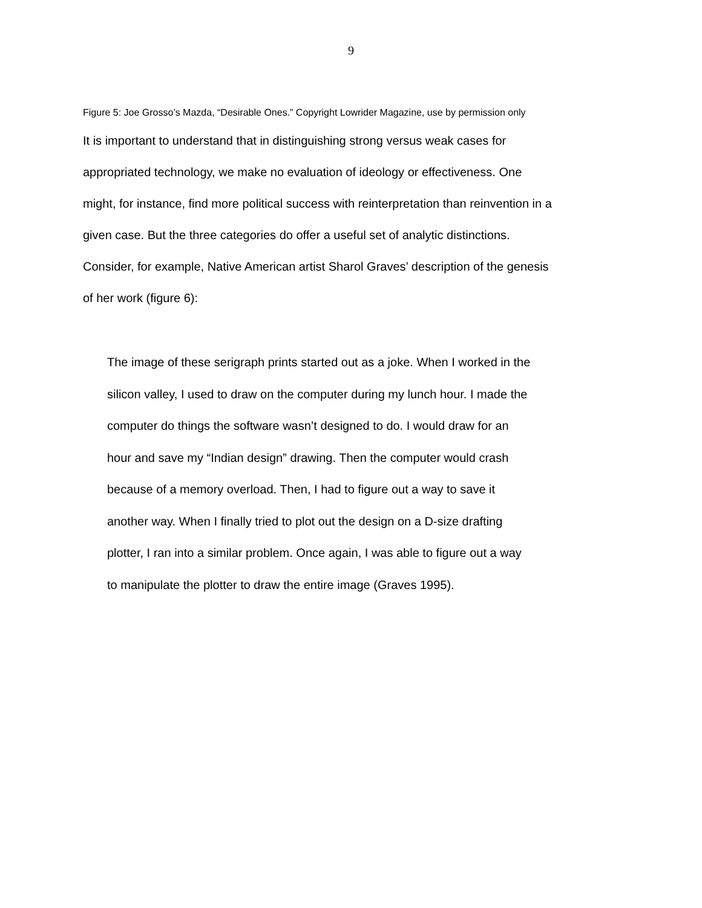9
Figure 5: Joe Grosso’s Mazda, “Desirable Ones.” Copyright Lowrider Magazine, use by permission only
It is important to understand that in distinguishing strong versus weak cases for
appropriated technology, we make no evaluation of ideology or effectiveness. One
might, for instance, find more political success with reinterpretation than reinvention in a
given case. But the three categories do offer a useful set of analytic distinctions.
Consider, for example, Native American artist Sharol Graves’ description of the genesis
of her work (figure 6):
The image of these serigraph prints started out as a joke. When I worked in the
silicon valley, I used to draw on the computer during my lunch hour. I made the
computer do things the software wasn’t designed to do. I would draw for an
hour and save my “Indian design” drawing. Then the computer would crash
because of a memory overload. Then, I had to figure out a way to save it
another way. When I finally tried to plot out the design on a D-size drafting
plotter, I ran into a similar problem. Once again, I was able to figure out a way
to manipulate the plotter to draw the entire image (Graves 1995).